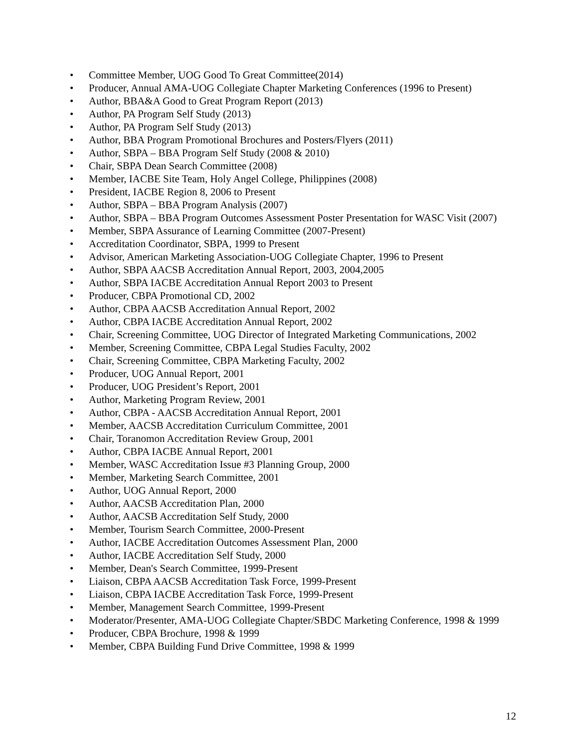• Committee Member, UOG Good To Great Committee(2014)
• Producer, Annual AMA-UOG Collegiate Chapter Marketing Conferences (1996 to Present)
• Author, BBA&A Good to Great Program Report (2013)
• Author, PA Program Self Study (2013)
• Author, PA Program Self Study (2013)
• Author, BBA Program Promotional Brochures and Posters/Flyers (2011)
• Author, SBPA – BBA Program Self Study (2008 & 2010)
• Chair, SBPA Dean Search Committee (2008)
• Member, IACBE Site Team, Holy Angel College, Philippines (2008)
• President, IACBE Region 8, 2006 to Present
• Author, SBPA – BBA Program Analysis (2007)
• Author, SBPA – BBA Program Outcomes Assessment Poster Presentation for WASC Visit (2007)
• Member, SBPA Assurance of Learning Committee (2007-Present)
• Accreditation Coordinator, SBPA, 1999 to Present
• Advisor, American Marketing Association-UOG Collegiate Chapter, 1996 to Present
• Author, SBPA AACSB Accreditation Annual Report, 2003, 2004,2005
• Author, SBPA IACBE Accreditation Annual Report 2003 to Present
• Producer, CBPA Promotional CD, 2002
• Author, CBPA AACSB Accreditation Annual Report, 2002
• Author, CBPA IACBE Accreditation Annual Report, 2002
• Chair, Screening Committee, UOG Director of Integrated Marketing Communications, 2002
• Member, Screening Committee, CBPA Legal Studies Faculty, 2002
• Chair, Screening Committee, CBPA Marketing Faculty, 2002
• Producer, UOG Annual Report, 2001
• Producer, UOG President’s Report, 2001
• Author, Marketing Program Review, 2001
• Author, CBPA - AACSB Accreditation Annual Report, 2001
• Member, AACSB Accreditation Curriculum Committee, 2001
• Chair, Toranomon Accreditation Review Group, 2001
• Author, CBPA IACBE Annual Report, 2001
• Member, WASC Accreditation Issue #3 Planning Group, 2000
• Member, Marketing Search Committee, 2001
• Author, UOG Annual Report, 2000
• Author, AACSB Accreditation Plan, 2000
• Author, AACSB Accreditation Self Study, 2000
• Member, Tourism Search Committee, 2000-Present
• Author, IACBE Accreditation Outcomes Assessment Plan, 2000
• Author, IACBE Accreditation Self Study, 2000
• Member, Dean's Search Committee, 1999-Present
• Liaison, CBPA AACSB Accreditation Task Force, 1999-Present
• Liaison, CBPA IACBE Accreditation Task Force, 1999-Present
• Member, Management Search Committee, 1999-Present
• Moderator/Presenter, AMA-UOG Collegiate Chapter/SBDC Marketing Conference, 1998 & 1999
• Producer, CBPA Brochure, 1998 & 1999
• Member, CBPA Building Fund Drive Committee, 1998 & 1999
12